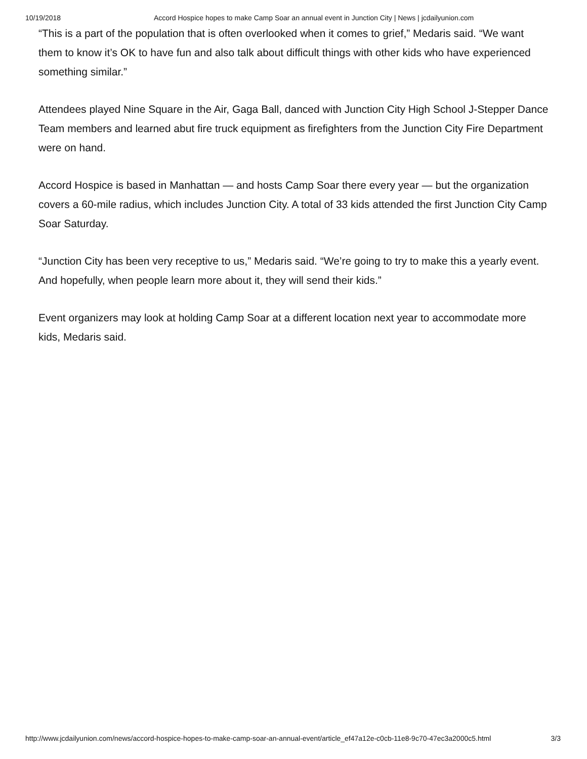10/19/2018 Accord Hospice hopes to make Camp Soar an annual event in Junction City | News | jcdailyunion.com
“This is a part of the population that is often overlooked when it comes to grief,” Medaris said. “We want them to know it’s OK to have fun and also talk about difficult things with other kids who have experienced something similar.”
Attendees played Nine Square in the Air, Gaga Ball, danced with Junction City High School J-Stepper Dance Team members and learned abut fire truck equipment as firefighters from the Junction City Fire Department were on hand.
Accord Hospice is based in Manhattan — and hosts Camp Soar there every year — but the organization covers a 60-mile radius, which includes Junction City. A total of 33 kids attended the first Junction City Camp Soar Saturday.
“Junction City has been very receptive to us,” Medaris said. “We’re going to try to make this a yearly event. And hopefully, when people learn more about it, they will send their kids.”
Event organizers may look at holding Camp Soar at a different location next year to accommodate more kids, Medaris said.
http://www.jcdailyunion.com/news/accord-hospice-hopes-to-make-camp-soar-an-annual-event/article_ef47a12e-c0cb-11e8-9c70-47ec3a2000c5.html 3/3